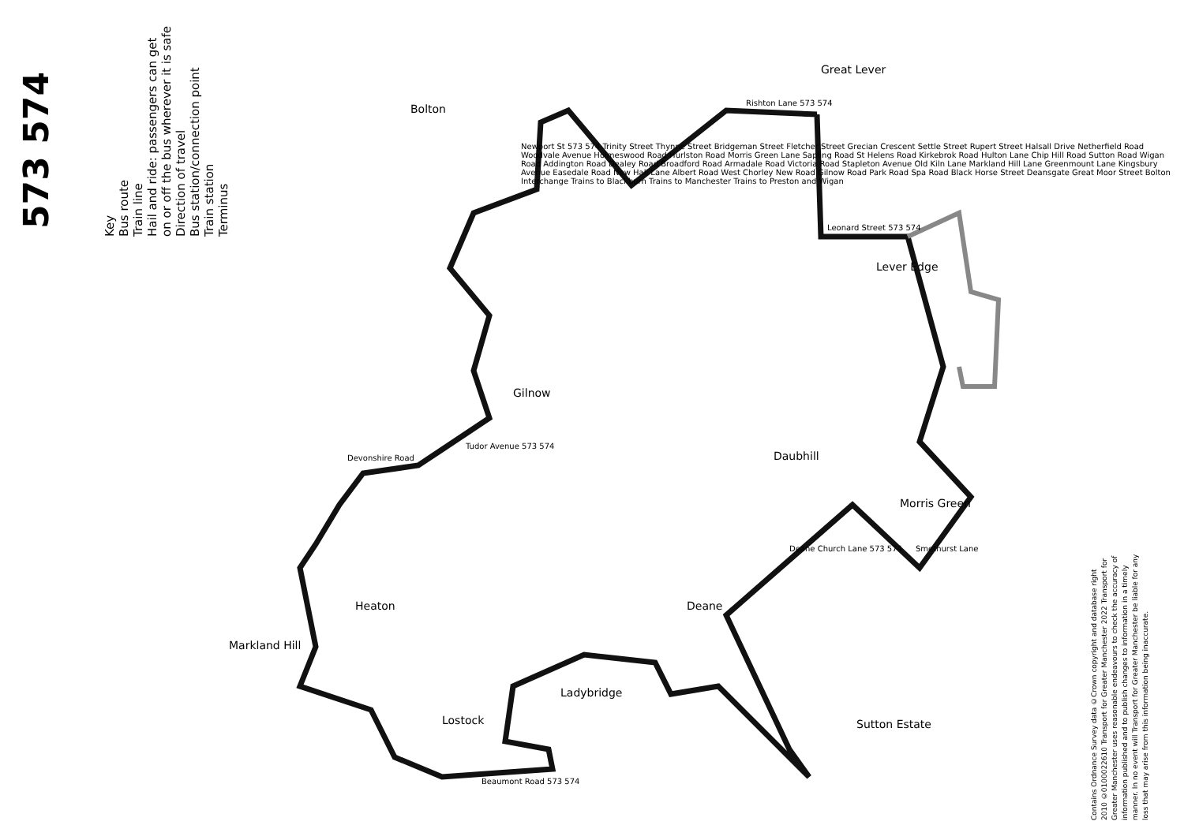573 574
Key
Bus route
Train line
Hail and ride: passengers can get on or off the bus wherever it is safe
Direction of travel
Bus station/connection point
Train station
Terminus
Bolton
Great Lever
Lever Edge
Gilnow
Daubhill
Morris Green
Heaton Deane
Markland Hill
Lostock
Ladybridge
Sutton Estate
Rishton Lane 573 574
Leonard Street 573 574
Beaumont Road 573 574
Tudor Avenue 573 574
Devonshire Road
Deane Church Lane 573 574 Smethurst Lane
Newport St 573 574 Trinity Street Thynne Street Bridgeman Street Fletcher Street Grecian Crescent Settle Street Rupert Street Halsall Drive Netherfield Road Woodvale Avenue Holmeswood Road Hurlston Road Morris Green Lane Sapling Road St Helens Road Kirkebrok Road Hulton Lane Chip Hill Road Sutton Road Wigan Road Addington Road Dealey Road Broadford Road Armadale Road Victoria Road Stapleton Avenue Old Kiln Lane Markland Hill Lane Greenmount Lane Kingsbury Avenue Easedale Road New Hall Lane Albert Road West Chorley New Road Gilnow Road Park Road Spa Road Black Horse Street Deansgate Great Moor Street Bolton Interchange Trains to Blackburn Trains to Manchester Trains to Preston and Wigan
Contains Ordnance Survey data ©Crown copyright and database right 2010 ©0100022610 Transport for Greater Manchester 2022 Transport for Greater Manchester uses reasonable endeavours to check the accuracy of information published and to publish changes to information in a timely manner. In no event will Transport for Greater Manchester be liable for any loss that may arise from this information being inaccurate.